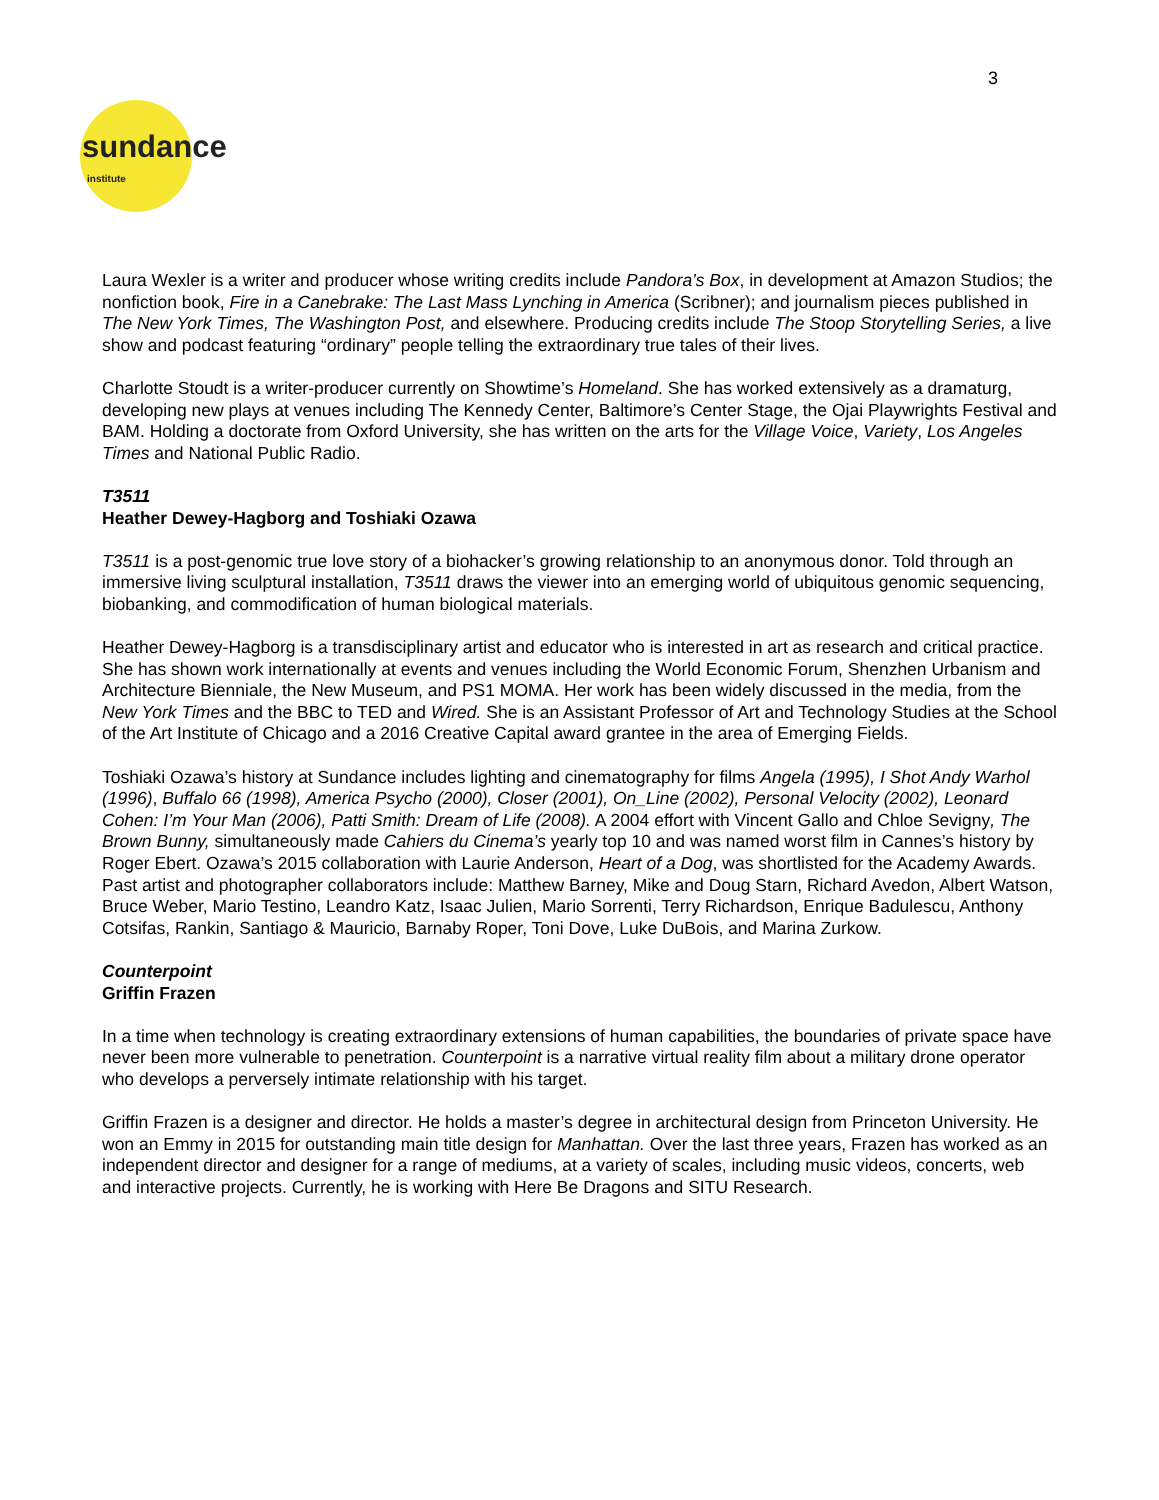3
sundance
institute
Laura Wexler is a writer and producer whose writing credits include Pandora’s Box, in development at Amazon Studios; the nonfiction book, Fire in a Canebrake: The Last Mass Lynching in America (Scribner); and journalism pieces published in The New York Times, The Washington Post, and elsewhere. Producing credits include The Stoop Storytelling Series, a live show and podcast featuring “ordinary” people telling the extraordinary true tales of their lives.
Charlotte Stoudt is a writer-producer currently on Showtime’s Homeland. She has worked extensively as a dramaturg, developing new plays at venues including The Kennedy Center, Baltimore’s Center Stage, the Ojai Playwrights Festival and BAM. Holding a doctorate from Oxford University, she has written on the arts for the Village Voice, Variety, Los Angeles Times and National Public Radio.
T3511
Heather Dewey-Hagborg and Toshiaki Ozawa
T3511 is a post-genomic true love story of a biohacker’s growing relationship to an anonymous donor. Told through an immersive living sculptural installation, T3511 draws the viewer into an emerging world of ubiquitous genomic sequencing, biobanking, and commodification of human biological materials.
Heather Dewey-Hagborg is a transdisciplinary artist and educator who is interested in art as research and critical practice. She has shown work internationally at events and venues including the World Economic Forum, Shenzhen Urbanism and Architecture Bienniale, the New Museum, and PS1 MOMA. Her work has been widely discussed in the media, from the New York Times and the BBC to TED and Wired. She is an Assistant Professor of Art and Technology Studies at the School of the Art Institute of Chicago and a 2016 Creative Capital award grantee in the area of Emerging Fields.
Toshiaki Ozawa’s history at Sundance includes lighting and cinematography for films Angela (1995), I Shot Andy Warhol (1996), Buffalo 66 (1998), America Psycho (2000), Closer (2001), On_Line (2002), Personal Velocity (2002), Leonard Cohen: I’m Your Man (2006), Patti Smith: Dream of Life (2008). A 2004 effort with Vincent Gallo and Chloe Sevigny, The Brown Bunny, simultaneously made Cahiers du Cinema’s yearly top 10 and was named worst film in Cannes’s history by Roger Ebert. Ozawa’s 2015 collaboration with Laurie Anderson, Heart of a Dog, was shortlisted for the Academy Awards. Past artist and photographer collaborators include: Matthew Barney, Mike and Doug Starn, Richard Avedon, Albert Watson, Bruce Weber, Mario Testino, Leandro Katz, Isaac Julien, Mario Sorrenti, Terry Richardson, Enrique Badulescu, Anthony Cotsifas, Rankin, Santiago & Mauricio, Barnaby Roper, Toni Dove, Luke DuBois, and Marina Zurkow.
Counterpoint
Griffin Frazen
In a time when technology is creating extraordinary extensions of human capabilities, the boundaries of private space have never been more vulnerable to penetration. Counterpoint is a narrative virtual reality film about a military drone operator who develops a perversely intimate relationship with his target.
Griffin Frazen is a designer and director. He holds a master’s degree in architectural design from Princeton University. He won an Emmy in 2015 for outstanding main title design for Manhattan. Over the last three years, Frazen has worked as an independent director and designer for a range of mediums, at a variety of scales, including music videos, concerts, web and interactive projects. Currently, he is working with Here Be Dragons and SITU Research.